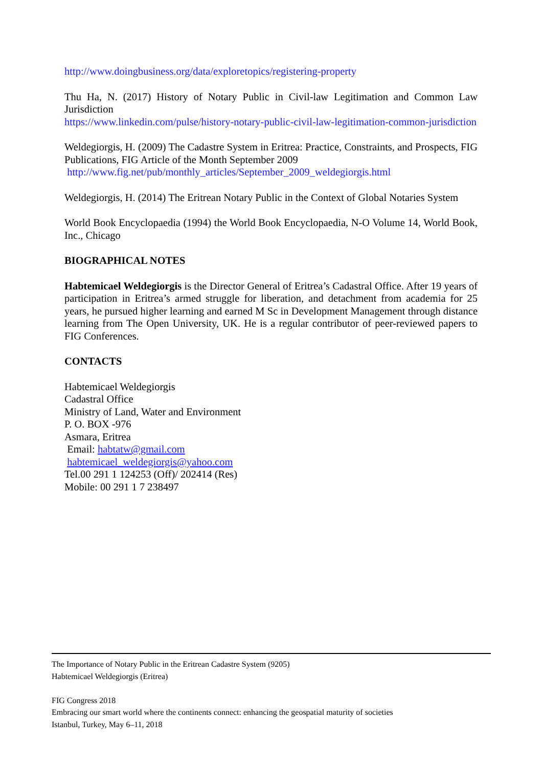http://www.doingbusiness.org/data/exploretopics/registering-property
Thu Ha, N. (2017) History of Notary Public in Civil-law Legitimation and Common Law Jurisdiction
https://www.linkedin.com/pulse/history-notary-public-civil-law-legitimation-common-jurisdiction
Weldegiorgis, H. (2009) The Cadastre System in Eritrea: Practice, Constraints, and Prospects, FIG Publications, FIG Article of the Month September 2009
http://www.fig.net/pub/monthly_articles/September_2009_weldegiorgis.html
Weldegiorgis, H. (2014) The Eritrean Notary Public in the Context of Global Notaries System
World Book Encyclopaedia (1994) the World Book Encyclopaedia, N-O Volume 14, World Book, Inc., Chicago
BIOGRAPHICAL NOTES
Habtemicael Weldegiorgis is the Director General of Eritrea’s Cadastral Office. After 19 years of participation in Eritrea’s armed struggle for liberation, and detachment from academia for 25 years, he pursued higher learning and earned M Sc in Development Management through distance learning from The Open University, UK. He is a regular contributor of peer-reviewed papers to FIG Conferences.
CONTACTS
Habtemicael Weldegiorgis
Cadastral Office
Ministry of Land, Water and Environment
P. O. BOX -976
Asmara, Eritrea
Email: habtatw@gmail.com
habtemicael_weldegiorgis@yahoo.com
Tel.00 291 1 124253 (Off)/ 202414 (Res)
Mobile: 00 291 1 7 238497
The Importance of Notary Public in the Eritrean Cadastre System (9205)
Habtemicael Weldegiorgis (Eritrea)
FIG Congress 2018
Embracing our smart world where the continents connect: enhancing the geospatial maturity of societies
Istanbul, Turkey, May 6–11, 2018